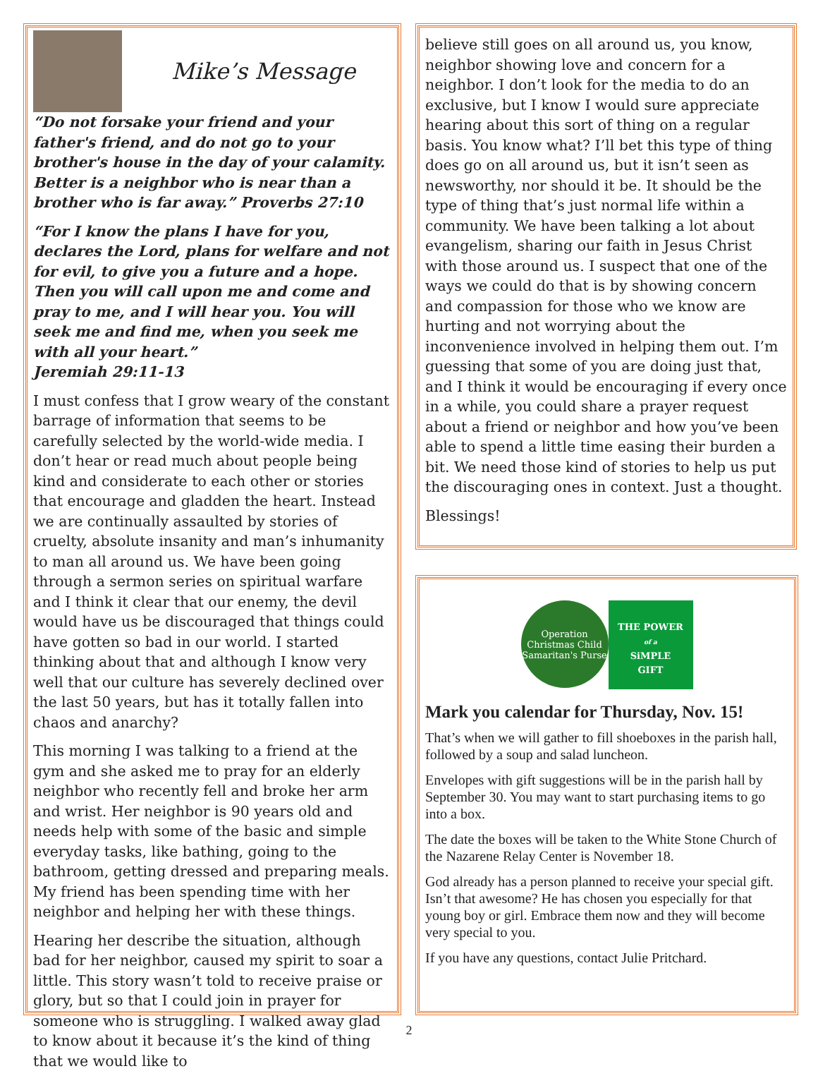Mike’s Message
“Do not forsake your friend and your father's friend, and do not go to your brother's house in the day of your calamity. Better is a neighbor who is near than a brother who is far away.” Proverbs 27:10
“For I know the plans I have for you, declares the Lord, plans for welfare and not for evil, to give you a future and a hope. Then you will call upon me and come and pray to me, and I will hear you. You will seek me and find me, when you seek me with all your heart.”
Jeremiah 29:11-13
I must confess that I grow weary of the constant barrage of information that seems to be carefully selected by the world-wide media. I don’t hear or read much about people being kind and considerate to each other or stories that encourage and gladden the heart. Instead we are continually assaulted by stories of cruelty, absolute insanity and man’s inhumanity to man all around us. We have been going through a sermon series on spiritual warfare and I think it clear that our enemy, the devil would have us be discouraged that things could have gotten so bad in our world. I started thinking about that and although I know very well that our culture has severely declined over the last 50 years, but has it totally fallen into chaos and anarchy?
This morning I was talking to a friend at the gym and she asked me to pray for an elderly neighbor who recently fell and broke her arm and wrist. Her neighbor is 90 years old and needs help with some of the basic and simple everyday tasks, like bathing, going to the bathroom, getting dressed and preparing meals. My friend has been spending time with her neighbor and helping her with these things.
Hearing her describe the situation, although bad for her neighbor, caused my spirit to soar a little. This story wasn’t told to receive praise or glory, but so that I could join in prayer for someone who is struggling. I walked away glad to know about it because it’s the kind of thing that we would like to
believe still goes on all around us, you know, neighbor showing love and concern for a neighbor. I don’t look for the media to do an exclusive, but I know I would sure appreciate hearing about this sort of thing on a regular basis. You know what? I’ll bet this type of thing does go on all around us, but it isn’t seen as newsworthy, nor should it be. It should be the type of thing that’s just normal life within a community. We have been talking a lot about evangelism, sharing our faith in Jesus Christ with those around us. I suspect that one of the ways we could do that is by showing concern and compassion for those who we know are hurting and not worrying about the inconvenience involved in helping them out. I’m guessing that some of you are doing just that, and I think it would be encouraging if every once in a while, you could share a prayer request about a friend or neighbor and how you’ve been able to spend a little time easing their burden a bit. We need those kind of stories to help us put the discouraging ones in context. Just a thought.
Blessings!
Operation Christmas Child Samaritan's Purse
THE POWER
of a
SiMPLE
GIFT
Mark you calendar for Thursday, Nov. 15!
That’s when we will gather to fill shoeboxes in the parish hall, followed by a soup and salad luncheon.
Envelopes with gift suggestions will be in the parish hall by September 30. You may want to start purchasing items to go into a box.
The date the boxes will be taken to the White Stone Church of the Nazarene Relay Center is November 18.
God already has a person planned to receive your special gift. Isn’t that awesome? He has chosen you especially for that young boy or girl. Embrace them now and they will become very special to you.
If you have any questions, contact Julie Pritchard.
2